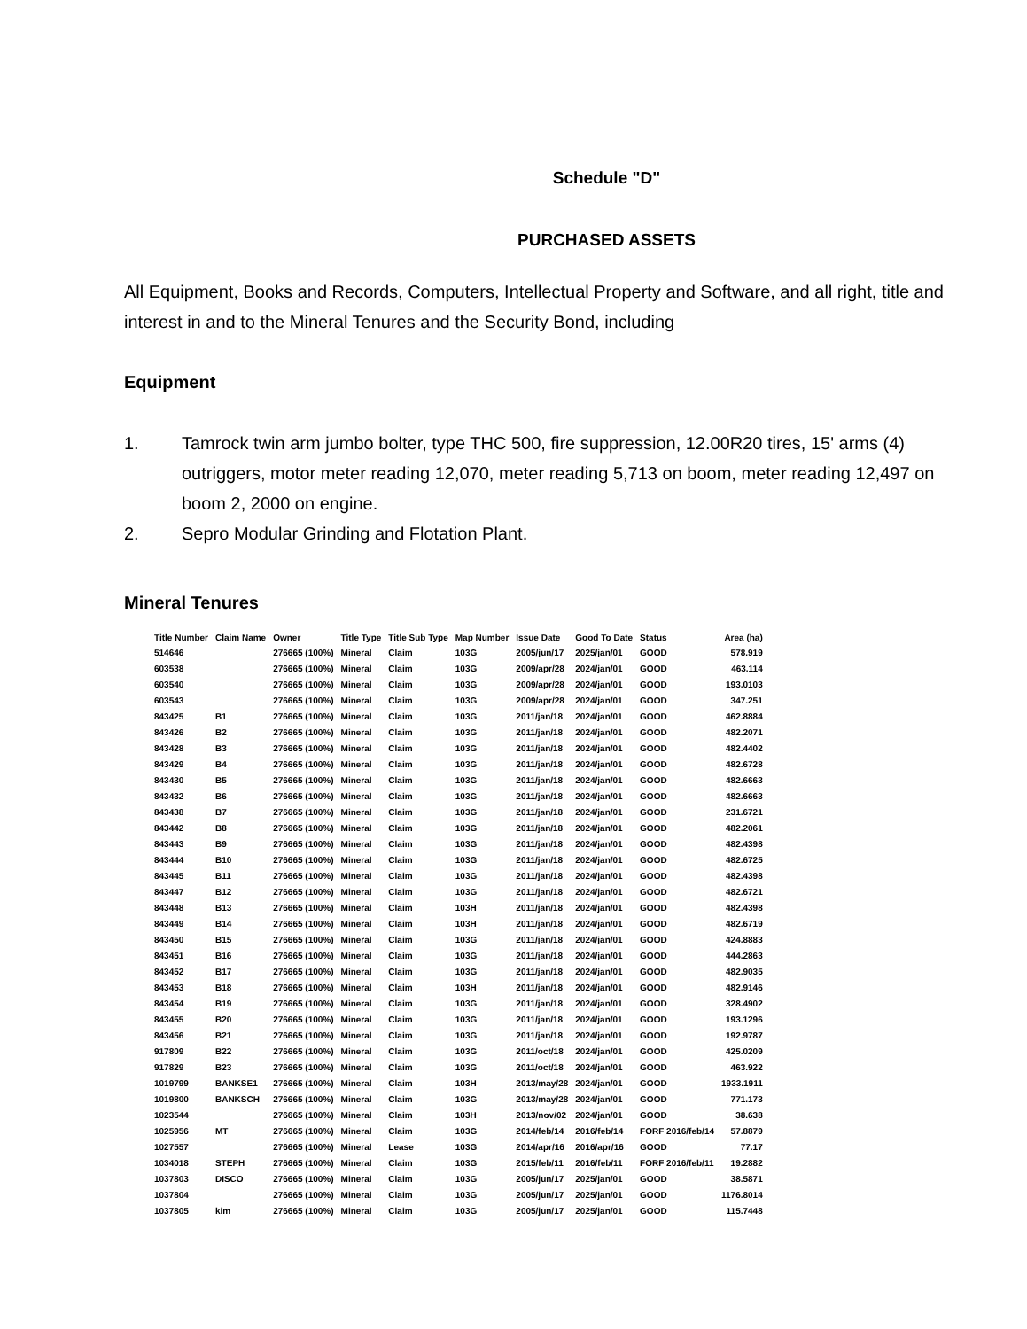Schedule "D"
PURCHASED ASSETS
All Equipment, Books and Records, Computers, Intellectual Property and Software, and all right, title and interest in and to the Mineral Tenures and the Security Bond, including
Equipment
1. Tamrock twin arm jumbo bolter, type THC 500, fire suppression, 12.00R20 tires, 15' arms (4) outriggers, motor meter reading 12,070, meter reading 5,713 on boom, meter reading 12,497 on boom 2, 2000 on engine.
2. Sepro Modular Grinding and Flotation Plant.
Mineral Tenures
| Title Number | Claim Name | Owner | Title Type | Title Sub Type | Map Number | Issue Date | Good To Date | Status | Area (ha) |
| --- | --- | --- | --- | --- | --- | --- | --- | --- | --- |
| 514646 | | 276665 (100%) | Mineral | Claim | 103G | 2005/jun/17 | 2025/jan/01 | GOOD | 578.919 |
| 603538 | | 276665 (100%) | Mineral | Claim | 103G | 2009/apr/28 | 2024/jan/01 | GOOD | 463.114 |
| 603540 | | 276665 (100%) | Mineral | Claim | 103G | 2009/apr/28 | 2024/jan/01 | GOOD | 193.0103 |
| 603543 | | 276665 (100%) | Mineral | Claim | 103G | 2009/apr/28 | 2024/jan/01 | GOOD | 347.251 |
| 843425 | B1 | 276665 (100%) | Mineral | Claim | 103G | 2011/jan/18 | 2024/jan/01 | GOOD | 462.8884 |
| 843426 | B2 | 276665 (100%) | Mineral | Claim | 103G | 2011/jan/18 | 2024/jan/01 | GOOD | 482.2071 |
| 843428 | B3 | 276665 (100%) | Mineral | Claim | 103G | 2011/jan/18 | 2024/jan/01 | GOOD | 482.4402 |
| 843429 | B4 | 276665 (100%) | Mineral | Claim | 103G | 2011/jan/18 | 2024/jan/01 | GOOD | 482.6728 |
| 843430 | B5 | 276665 (100%) | Mineral | Claim | 103G | 2011/jan/18 | 2024/jan/01 | GOOD | 482.6663 |
| 843432 | B6 | 276665 (100%) | Mineral | Claim | 103G | 2011/jan/18 | 2024/jan/01 | GOOD | 482.6663 |
| 843438 | B7 | 276665 (100%) | Mineral | Claim | 103G | 2011/jan/18 | 2024/jan/01 | GOOD | 231.6721 |
| 843442 | B8 | 276665 (100%) | Mineral | Claim | 103G | 2011/jan/18 | 2024/jan/01 | GOOD | 482.2061 |
| 843443 | B9 | 276665 (100%) | Mineral | Claim | 103G | 2011/jan/18 | 2024/jan/01 | GOOD | 482.4398 |
| 843444 | B10 | 276665 (100%) | Mineral | Claim | 103G | 2011/jan/18 | 2024/jan/01 | GOOD | 482.6725 |
| 843445 | B11 | 276665 (100%) | Mineral | Claim | 103G | 2011/jan/18 | 2024/jan/01 | GOOD | 482.4398 |
| 843447 | B12 | 276665 (100%) | Mineral | Claim | 103G | 2011/jan/18 | 2024/jan/01 | GOOD | 482.6721 |
| 843448 | B13 | 276665 (100%) | Mineral | Claim | 103H | 2011/jan/18 | 2024/jan/01 | GOOD | 482.4398 |
| 843449 | B14 | 276665 (100%) | Mineral | Claim | 103H | 2011/jan/18 | 2024/jan/01 | GOOD | 482.6719 |
| 843450 | B15 | 276665 (100%) | Mineral | Claim | 103G | 2011/jan/18 | 2024/jan/01 | GOOD | 424.8883 |
| 843451 | B16 | 276665 (100%) | Mineral | Claim | 103G | 2011/jan/18 | 2024/jan/01 | GOOD | 444.2863 |
| 843452 | B17 | 276665 (100%) | Mineral | Claim | 103G | 2011/jan/18 | 2024/jan/01 | GOOD | 482.9035 |
| 843453 | B18 | 276665 (100%) | Mineral | Claim | 103H | 2011/jan/18 | 2024/jan/01 | GOOD | 482.9146 |
| 843454 | B19 | 276665 (100%) | Mineral | Claim | 103G | 2011/jan/18 | 2024/jan/01 | GOOD | 328.4902 |
| 843455 | B20 | 276665 (100%) | Mineral | Claim | 103G | 2011/jan/18 | 2024/jan/01 | GOOD | 193.1296 |
| 843456 | B21 | 276665 (100%) | Mineral | Claim | 103G | 2011/jan/18 | 2024/jan/01 | GOOD | 192.9787 |
| 917809 | B22 | 276665 (100%) | Mineral | Claim | 103G | 2011/oct/18 | 2024/jan/01 | GOOD | 425.0209 |
| 917829 | B23 | 276665 (100%) | Mineral | Claim | 103G | 2011/oct/18 | 2024/jan/01 | GOOD | 463.922 |
| 1019799 | BANKSE1 | 276665 (100%) | Mineral | Claim | 103H | 2013/may/28 | 2024/jan/01 | GOOD | 1933.1911 |
| 1019800 | BANKSCH | 276665 (100%) | Mineral | Claim | 103G | 2013/may/28 | 2024/jan/01 | GOOD | 771.173 |
| 1023544 | | 276665 (100%) | Mineral | Claim | 103H | 2013/nov/02 | 2024/jan/01 | GOOD | 38.638 |
| 1025956 | MT | 276665 (100%) | Mineral | Claim | 103G | 2014/feb/14 | 2016/feb/14 | FORF 2016/feb/14 | 57.8879 |
| 1027557 | | 276665 (100%) | Mineral | Lease | 103G | 2014/apr/16 | 2016/apr/16 | GOOD | 77.17 |
| 1034018 | STEPH | 276665 (100%) | Mineral | Claim | 103G | 2015/feb/11 | 2016/feb/11 | FORF 2016/feb/11 | 19.2882 |
| 1037803 | DISCO | 276665 (100%) | Mineral | Claim | 103G | 2005/jun/17 | 2025/jan/01 | GOOD | 38.5871 |
| 1037804 | | 276665 (100%) | Mineral | Claim | 103G | 2005/jun/17 | 2025/jan/01 | GOOD | 1176.8014 |
| 1037805 | kim | 276665 (100%) | Mineral | Claim | 103G | 2005/jun/17 | 2025/jan/01 | GOOD | 115.7448 |